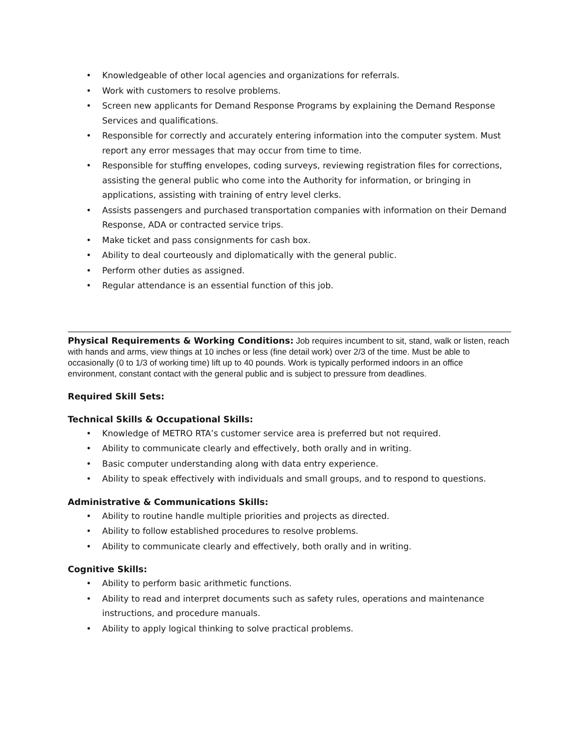• Knowledgeable of other local agencies and organizations for referrals.
• Work with customers to resolve problems.
• Screen new applicants for Demand Response Programs by explaining the Demand Response Services and qualifications.
• Responsible for correctly and accurately entering information into the computer system. Must report any error messages that may occur from time to time.
• Responsible for stuffing envelopes, coding surveys, reviewing registration files for corrections, assisting the general public who come into the Authority for information, or bringing in applications, assisting with training of entry level clerks.
• Assists passengers and purchased transportation companies with information on their Demand Response, ADA or contracted service trips.
• Make ticket and pass consignments for cash box.
• Ability to deal courteously and diplomatically with the general public.
• Perform other duties as assigned.
• Regular attendance is an essential function of this job.
Physical Requirements & Working Conditions: Job requires incumbent to sit, stand, walk or listen, reach with hands and arms, view things at 10 inches or less (fine detail work) over 2/3 of the time. Must be able to occasionally (0 to 1/3 of working time) lift up to 40 pounds. Work is typically performed indoors in an office environment, constant contact with the general public and is subject to pressure from deadlines.
Required Skill Sets:
Technical Skills & Occupational Skills:
• Knowledge of METRO RTA’s customer service area is preferred but not required.
• Ability to communicate clearly and effectively, both orally and in writing.
• Basic computer understanding along with data entry experience.
• Ability to speak effectively with individuals and small groups, and to respond to questions.
Administrative & Communications Skills:
• Ability to routine handle multiple priorities and projects as directed.
• Ability to follow established procedures to resolve problems.
• Ability to communicate clearly and effectively, both orally and in writing.
Cognitive Skills:
• Ability to perform basic arithmetic functions.
• Ability to read and interpret documents such as safety rules, operations and maintenance instructions, and procedure manuals.
• Ability to apply logical thinking to solve practical problems.